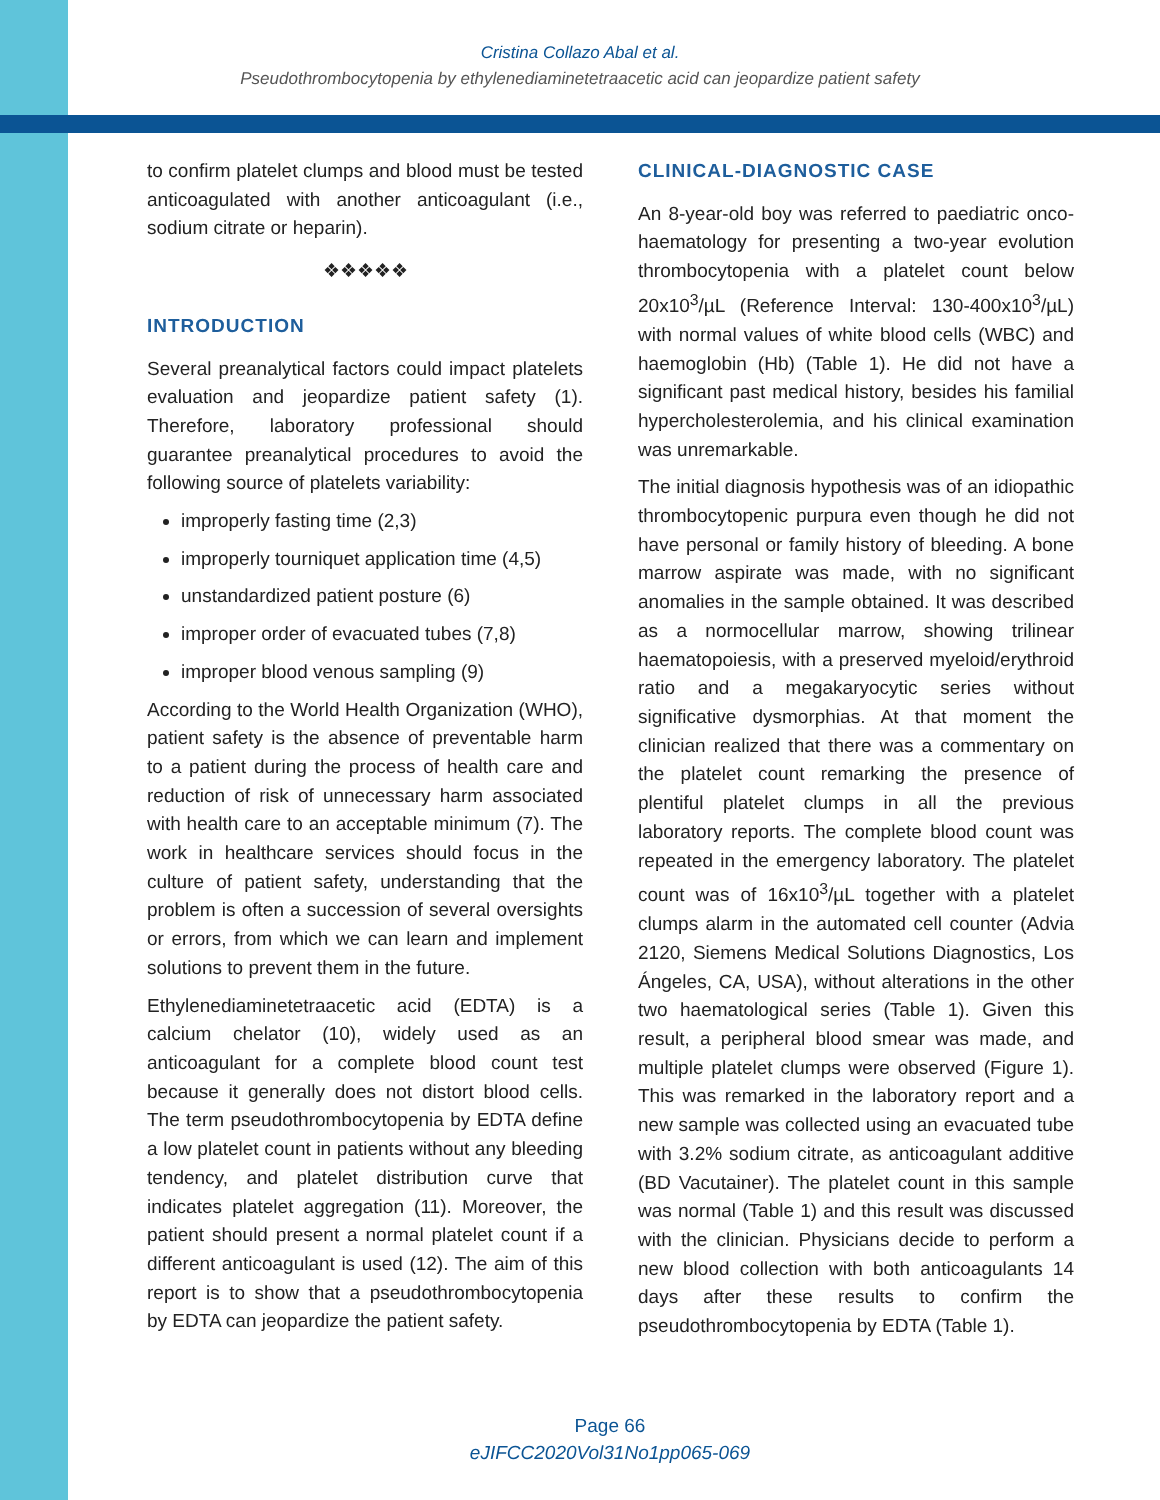Cristina Collazo Abal et al.
Pseudothrombocytopenia by ethylenediaminetetraacetic acid can jeopardize patient safety
to confirm platelet clumps and blood must be tested anticoagulated with another anticoagulant (i.e., sodium citrate or heparin).
❖❖❖❖❖
INTRODUCTION
Several preanalytical factors could impact platelets evaluation and jeopardize patient safety (1). Therefore, laboratory professional should guarantee preanalytical procedures to avoid the following source of platelets variability:
improperly fasting time (2,3)
improperly tourniquet application time (4,5)
unstandardized patient posture (6)
improper order of evacuated tubes (7,8)
improper blood venous sampling (9)
According to the World Health Organization (WHO), patient safety is the absence of preventable harm to a patient during the process of health care and reduction of risk of unnecessary harm associated with health care to an acceptable minimum (7). The work in healthcare services should focus in the culture of patient safety, understanding that the problem is often a succession of several oversights or errors, from which we can learn and implement solutions to prevent them in the future.
Ethylenediaminetetraacetic acid (EDTA) is a calcium chelator (10), widely used as an anticoagulant for a complete blood count test because it generally does not distort blood cells. The term pseudothrombocytopenia by EDTA define a low platelet count in patients without any bleeding tendency, and platelet distribution curve that indicates platelet aggregation (11). Moreover, the patient should present a normal platelet count if a different anticoagulant is used (12). The aim of this report is to show that a pseudothrombocytopenia by EDTA can jeopardize the patient safety.
CLINICAL-DIAGNOSTIC CASE
An 8-year-old boy was referred to paediatric onco-haematology for presenting a two-year evolution thrombocytopenia with a platelet count below 20x10<sup>3</sup>/µL (Reference Interval: 130-400x10<sup>3</sup>/µL) with normal values of white blood cells (WBC) and haemoglobin (Hb) (Table 1). He did not have a significant past medical history, besides his familial hypercholesterolemia, and his clinical examination was unremarkable.
The initial diagnosis hypothesis was of an idiopathic thrombocytopenic purpura even though he did not have personal or family history of bleeding. A bone marrow aspirate was made, with no significant anomalies in the sample obtained. It was described as a normocellular marrow, showing trilinear haematopoiesis, with a preserved myeloid/erythroid ratio and a megakaryocytic series without significative dysmorphias. At that moment the clinician realized that there was a commentary on the platelet count remarking the presence of plentiful platelet clumps in all the previous laboratory reports. The complete blood count was repeated in the emergency laboratory. The platelet count was of 16x10<sup>3</sup>/µL together with a platelet clumps alarm in the automated cell counter (Advia 2120, Siemens Medical Solutions Diagnostics, Los Ángeles, CA, USA), without alterations in the other two haematological series (Table 1). Given this result, a peripheral blood smear was made, and multiple platelet clumps were observed (Figure 1). This was remarked in the laboratory report and a new sample was collected using an evacuated tube with 3.2% sodium citrate, as anticoagulant additive (BD Vacutainer). The platelet count in this sample was normal (Table 1) and this result was discussed with the clinician. Physicians decide to perform a new blood collection with both anticoagulants 14 days after these results to confirm the pseudothrombocytopenia by EDTA (Table 1).
Page 66
eJIFCC2020Vol31No1pp065-069